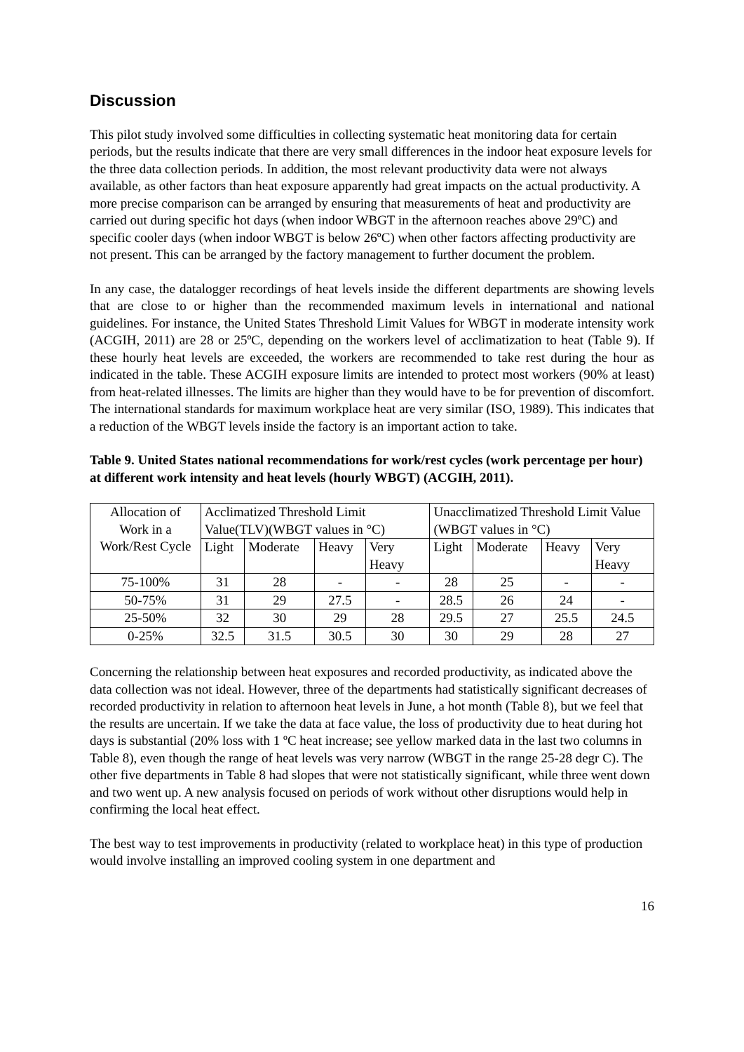Discussion
This pilot study involved some difficulties in collecting systematic heat monitoring data for certain periods, but the results indicate that there are very small differences in the indoor heat exposure levels for the three data collection periods. In addition, the most relevant productivity data were not always available, as other factors than heat exposure apparently had great impacts on the actual productivity. A more precise comparison can be arranged by ensuring that measurements of heat and productivity are carried out during specific hot days (when indoor WBGT in the afternoon reaches above 29ºC) and specific cooler days (when indoor WBGT is below 26ºC) when other factors affecting productivity are not present. This can be arranged by the factory management to further document the problem.
In any case, the datalogger recordings of heat levels inside the different departments are showing levels that are close to or higher than the recommended maximum levels in international and national guidelines. For instance, the United States Threshold Limit Values for WBGT in moderate intensity work (ACGIH, 2011) are 28 or 25ºC, depending on the workers level of acclimatization to heat (Table 9). If these hourly heat levels are exceeded, the workers are recommended to take rest during the hour as indicated in the table. These ACGIH exposure limits are intended to protect most workers (90% at least) from heat-related illnesses. The limits are higher than they would have to be for prevention of discomfort. The international standards for maximum workplace heat are very similar (ISO, 1989). This indicates that a reduction of the WBGT levels inside the factory is an important action to take.
Table 9. United States national recommendations for work/rest cycles (work percentage per hour) at different work intensity and heat levels (hourly WBGT) (ACGIH, 2011).
| Allocation of Work in a Work/Rest Cycle | Acclimatized Threshold Limit Value(TLV)(WBGT values in °C) | | | | Unacclimatized Threshold Limit Value (WBGT values in °C) | | | |
| --- | --- | --- | --- | --- | --- | --- | --- | --- |
| | Light | Moderate | Heavy | Very Heavy | Light | Moderate | Heavy | Very Heavy |
| 75-100% | 31 | 28 | - | - | 28 | 25 | - | - |
| 50-75% | 31 | 29 | 27.5 | - | 28.5 | 26 | 24 | - |
| 25-50% | 32 | 30 | 29 | 28 | 29.5 | 27 | 25.5 | 24.5 |
| 0-25% | 32.5 | 31.5 | 30.5 | 30 | 30 | 29 | 28 | 27 |
Concerning the relationship between heat exposures and recorded productivity, as indicated above the data collection was not ideal. However, three of the departments had statistically significant decreases of recorded productivity in relation to afternoon heat levels in June, a hot month (Table 8), but we feel that the results are uncertain. If we take the data at face value, the loss of productivity due to heat during hot days is substantial (20% loss with 1 ºC heat increase; see yellow marked data in the last two columns in Table 8), even though the range of heat levels was very narrow (WBGT in the range 25-28 degr C). The other five departments in Table 8 had slopes that were not statistically significant, while three went down and two went up. A new analysis focused on periods of work without other disruptions would help in confirming the local heat effect.
The best way to test improvements in productivity (related to workplace heat) in this type of production would involve installing an improved cooling system in one department and
16